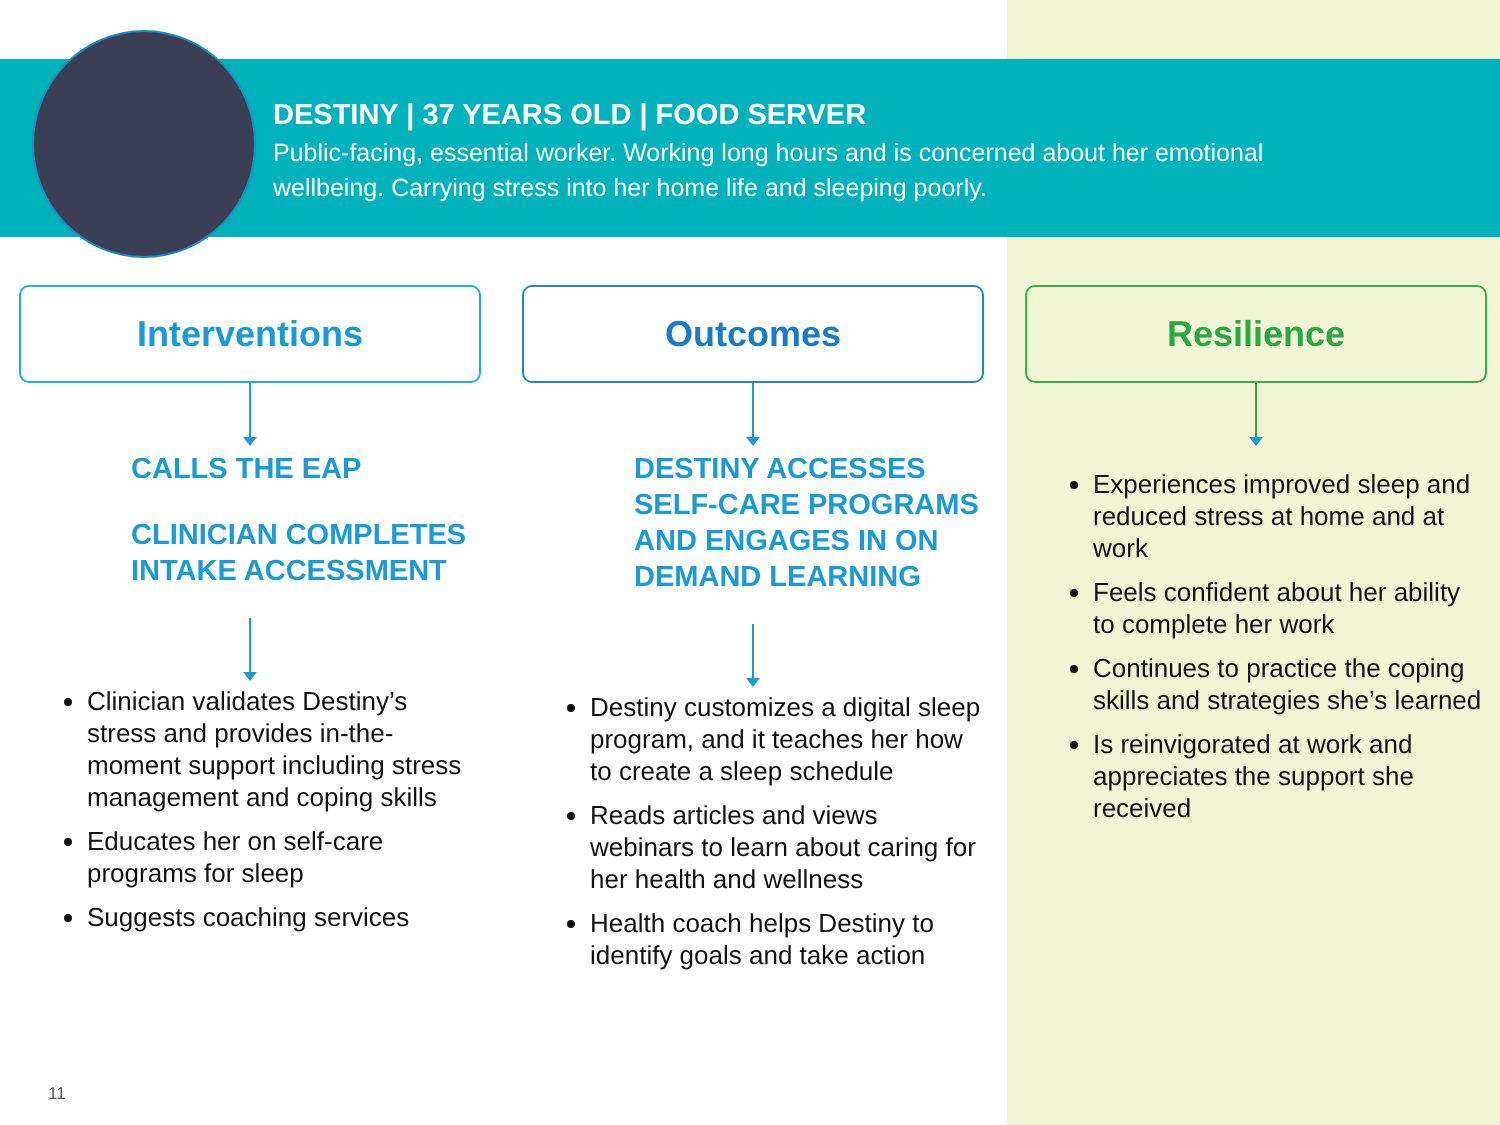DESTINY | 37 YEARS OLD | FOOD SERVER
Public-facing, essential worker. Working long hours and is concerned about her emotional wellbeing. Carrying stress into her home life and sleeping poorly.
Interventions
CALLS THE EAP
CLINICIAN COMPLETES
INTAKE ACCESSMENT
Clinician validates Destiny’s stress and provides in-the-moment support including stress management and coping skills
Educates her on self-care programs for sleep
Suggests coaching services
Outcomes
DESTINY ACCESSES
SELF-CARE PROGRAMS
AND ENGAGES IN ON
DEMAND LEARNING
Destiny customizes a digital sleep program, and it teaches her how to create a sleep schedule
Reads articles and views webinars to learn about caring for her health and wellness
Health coach helps Destiny to identify goals and take action
Resilience
Experiences improved sleep and reduced stress at home and at work
Feels confident about her ability to complete her work
Continues to practice the coping skills and strategies she’s learned
Is reinvigorated at work and appreciates the support she received
11